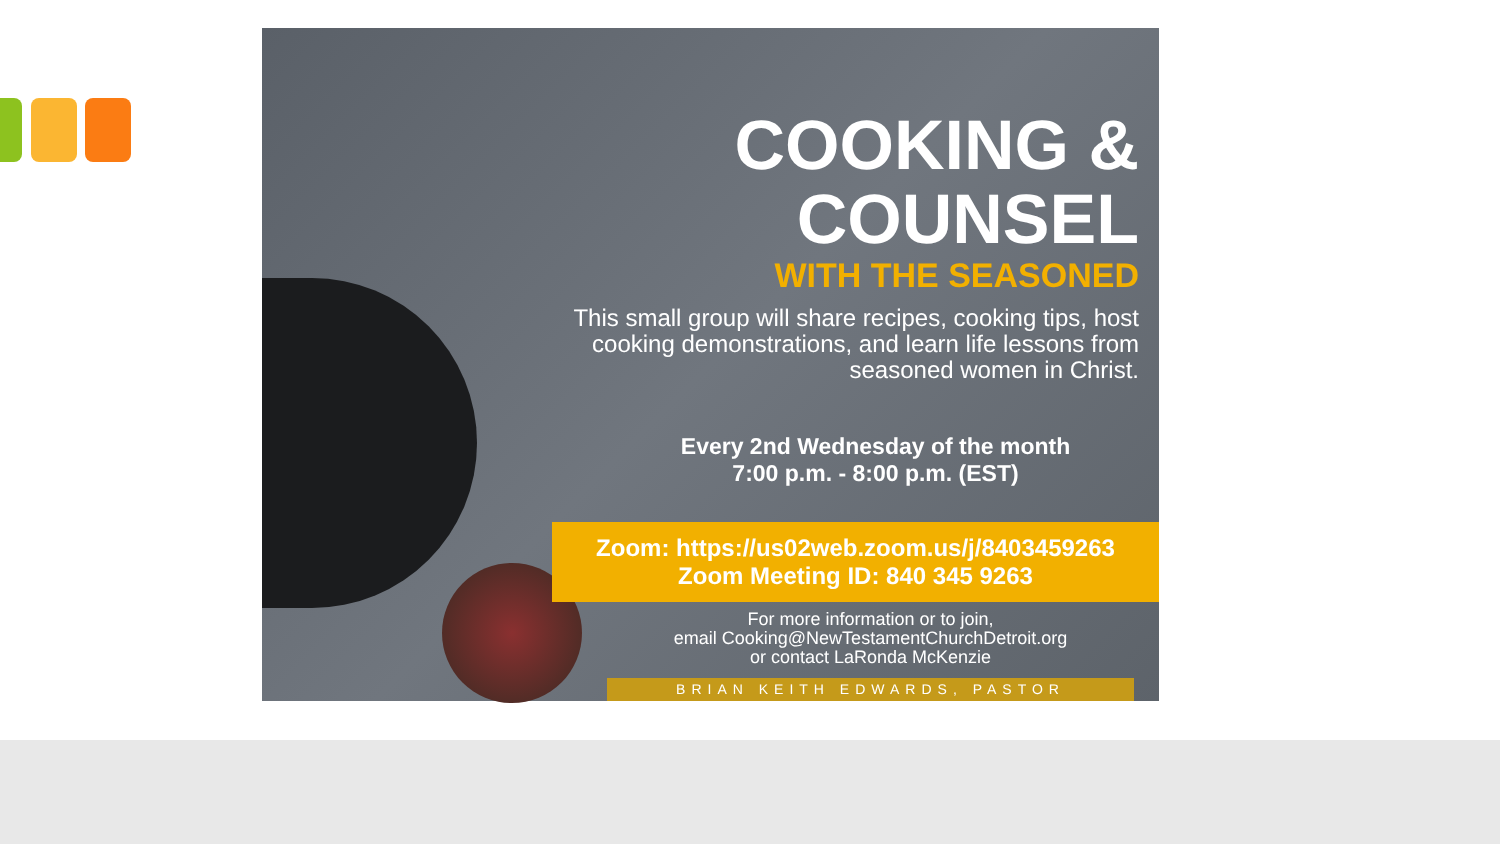COOKING &
COUNSEL
WITH THE SEASONED
This small group will share recipes, cooking tips, host cooking demonstrations, and learn life lessons from seasoned women in Christ.
Every 2nd Wednesday of the month
7:00 p.m. - 8:00 p.m. (EST)
Zoom: https://us02web.zoom.us/j/8403459263
Zoom Meeting ID: 840 345 9263
For more information or to join,
email Cooking@NewTestamentChurchDetroit.org
or contact LaRonda McKenzie
BRIAN KEITH EDWARDS, PASTOR